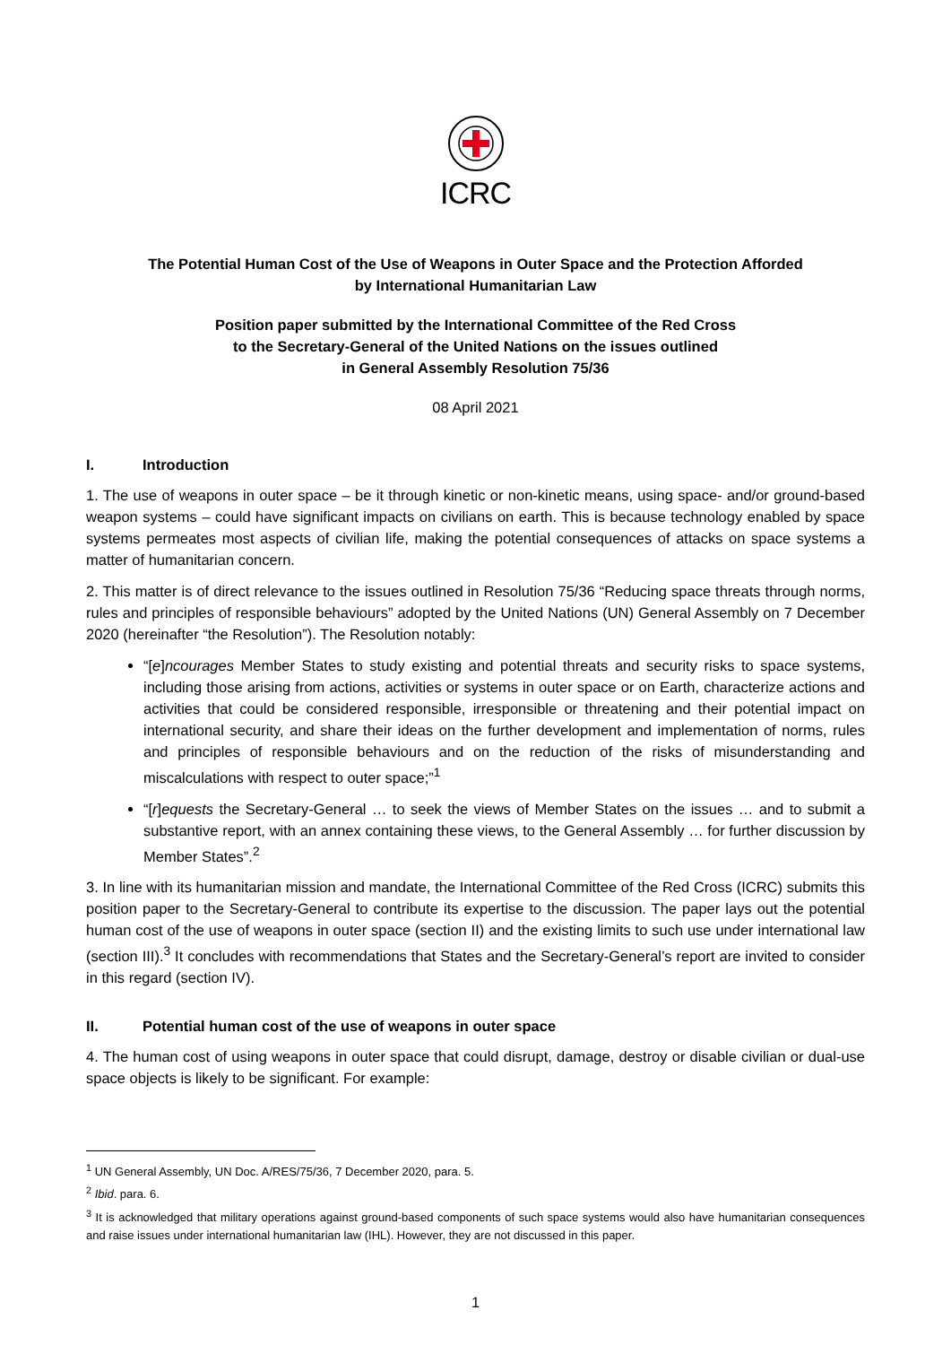ICRC
The Potential Human Cost of the Use of Weapons in Outer Space and the Protection Afforded
by International Humanitarian Law
Position paper submitted by the International Committee of the Red Cross
to the Secretary-General of the United Nations on the issues outlined
in General Assembly Resolution 75/36
08 April 2021
I. Introduction
1. The use of weapons in outer space – be it through kinetic or non-kinetic means, using space- and/or ground-based weapon systems – could have significant impacts on civilians on earth. This is because technology enabled by space systems permeates most aspects of civilian life, making the potential consequences of attacks on space systems a matter of humanitarian concern.
2. This matter is of direct relevance to the issues outlined in Resolution 75/36 “Reducing space threats through norms, rules and principles of responsible behaviours” adopted by the United Nations (UN) General Assembly on 7 December 2020 (hereinafter “the Resolution”). The Resolution notably:
“[e]ncourages Member States to study existing and potential threats and security risks to space systems, including those arising from actions, activities or systems in outer space or on Earth, characterize actions and activities that could be considered responsible, irresponsible or threatening and their potential impact on international security, and share their ideas on the further development and implementation of norms, rules and principles of responsible behaviours and on the reduction of the risks of misunderstanding and miscalculations with respect to outer space;”<sup>1</sup>
“[r]equests the Secretary-General … to seek the views of Member States on the issues … and to submit a substantive report, with an annex containing these views, to the General Assembly … for further discussion by Member States”.<sup>2</sup>
3. In line with its humanitarian mission and mandate, the International Committee of the Red Cross (ICRC) submits this position paper to the Secretary-General to contribute its expertise to the discussion. The paper lays out the potential human cost of the use of weapons in outer space (section II) and the existing limits to such use under international law (section III).<sup>3</sup> It concludes with recommendations that States and the Secretary-General’s report are invited to consider in this regard (section IV).
II. Potential human cost of the use of weapons in outer space
4. The human cost of using weapons in outer space that could disrupt, damage, destroy or disable civilian or dual-use space objects is likely to be significant. For example:
<sup>1</sup> UN General Assembly, UN Doc. A/RES/75/36, 7 December 2020, para. 5.
<sup>2</sup> Ibid. para. 6.
<sup>3</sup> It is acknowledged that military operations against ground-based components of such space systems would also have humanitarian consequences and raise issues under international humanitarian law (IHL). However, they are not discussed in this paper.
1